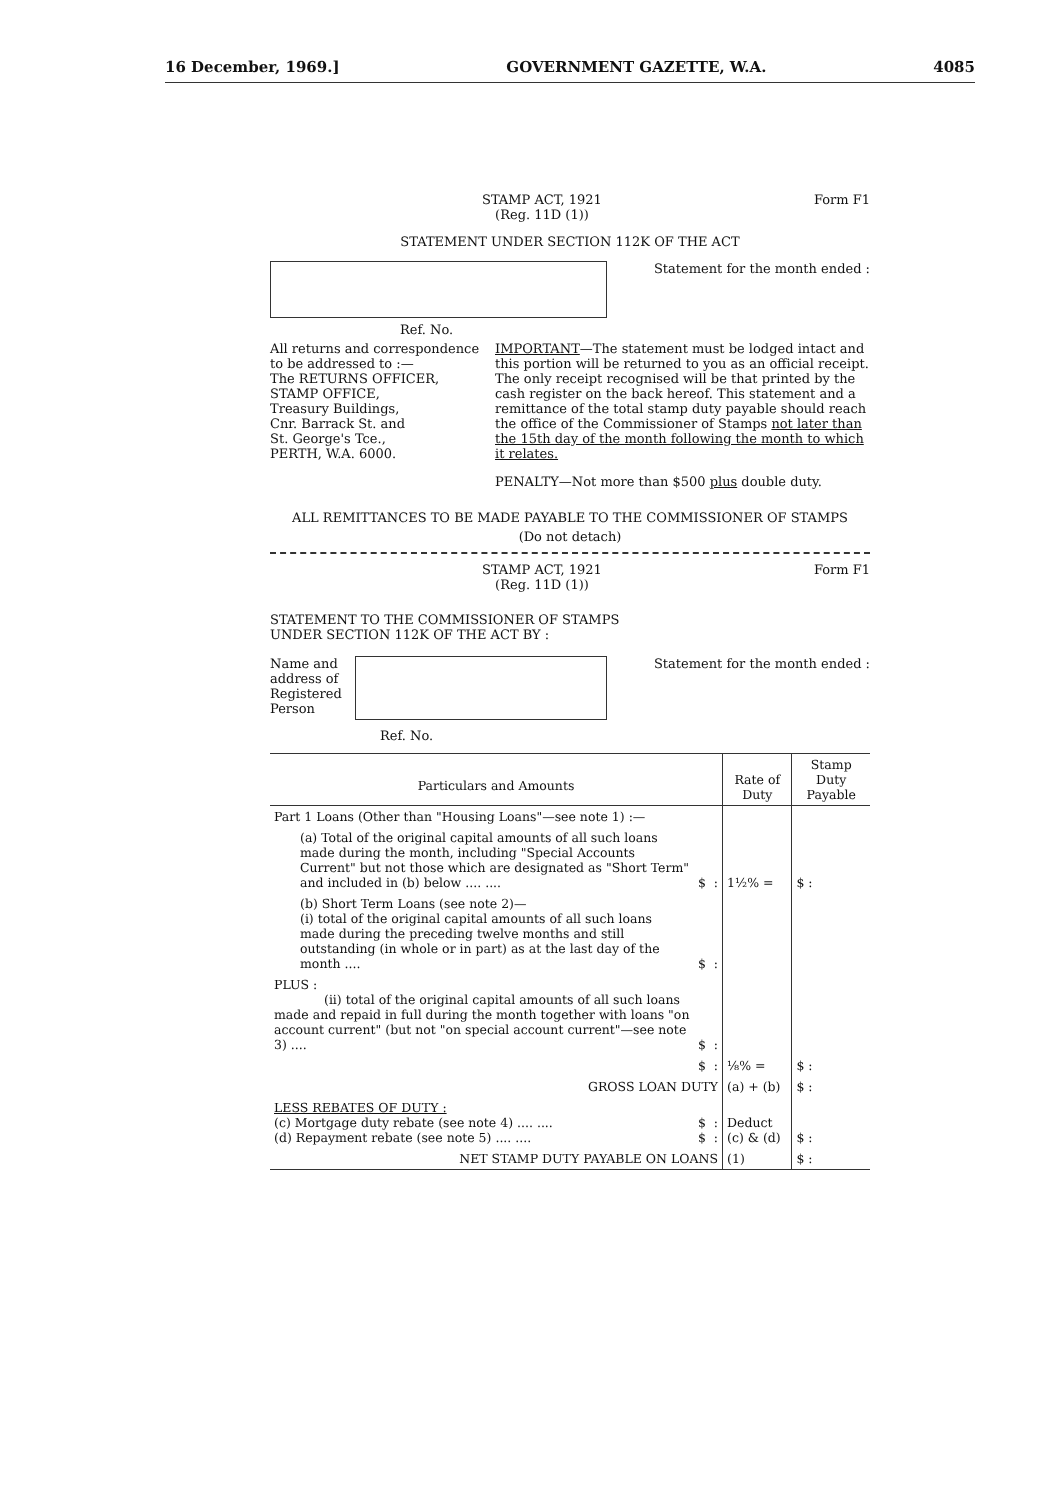16 December, 1969.] GOVERNMENT GAZETTE, W.A. 4085
STAMP ACT, 1921
(Reg. 11D (1)) Form F1
STATEMENT UNDER SECTION 112K OF THE ACT
Statement for the month ended :
Ref. No.
All returns and correspondence to be addressed to :—
The RETURNS OFFICER,
STAMP OFFICE,
Treasury Buildings,
Cnr. Barrack St. and
St. George's Tce.,
PERTH, W.A. 6000.
IMPORTANT—The statement must be lodged intact and this portion will be returned to you as an official receipt. The only receipt recognised will be that printed by the cash register on the back hereof. This statement and a remittance of the total stamp duty payable should reach the office of the Commissioner of Stamps not later than the 15th day of the month following the month to which it relates.
PENALTY—Not more than $500 plus double duty.
ALL REMITTANCES TO BE MADE PAYABLE TO THE COMMISSIONER OF STAMPS
(Do not detach)
STAMP ACT, 1921
(Reg. 11D (1)) Form F1
STATEMENT TO THE COMMISSIONER OF STAMPS
UNDER SECTION 112K OF THE ACT BY :
Name and address of Registered Person
Statement for the month ended :
Ref. No.
| Particulars and Amounts | | | Rate of Duty | Stamp Duty Payable |
| --- | --- | --- | --- | --- |
| Part 1 Loans (Other than "Housing Loans"—see note 1) :— | | | | |
| (a) Total of the original capital amounts of all such loans made during the month, including "Special Accounts Current" but not those which are designated as "Short Term" and included in (b) below .... .... | $ | : | 1½% = | $ : |
| (b) Short Term Loans (see note 2)— (i) total of the original capital amounts of all such loans made during the preceding twelve months and still outstanding (in whole or in part) as at the last day of the month .... | $ | : | | |
| PLUS : (ii) total of the original capital amounts of all such loans made and repaid in full during the month together with loans "on account current" (but not "on special account current"—see note 3) .... | $ | : | | |
| | $ | : | ⅛% = | $ : |
| GROSS LOAN DUTY | | | (a) + (b) | $ : |
| LESS REBATES OF DUTY : (c) Mortgage duty rebate (see note 4) .... .... (d) Repayment rebate (see note 5) .... .... | $ $ | : : | Deduct (c) & (d) | $ : |
| NET STAMP DUTY PAYABLE ON LOANS | | | (1) | $ : |